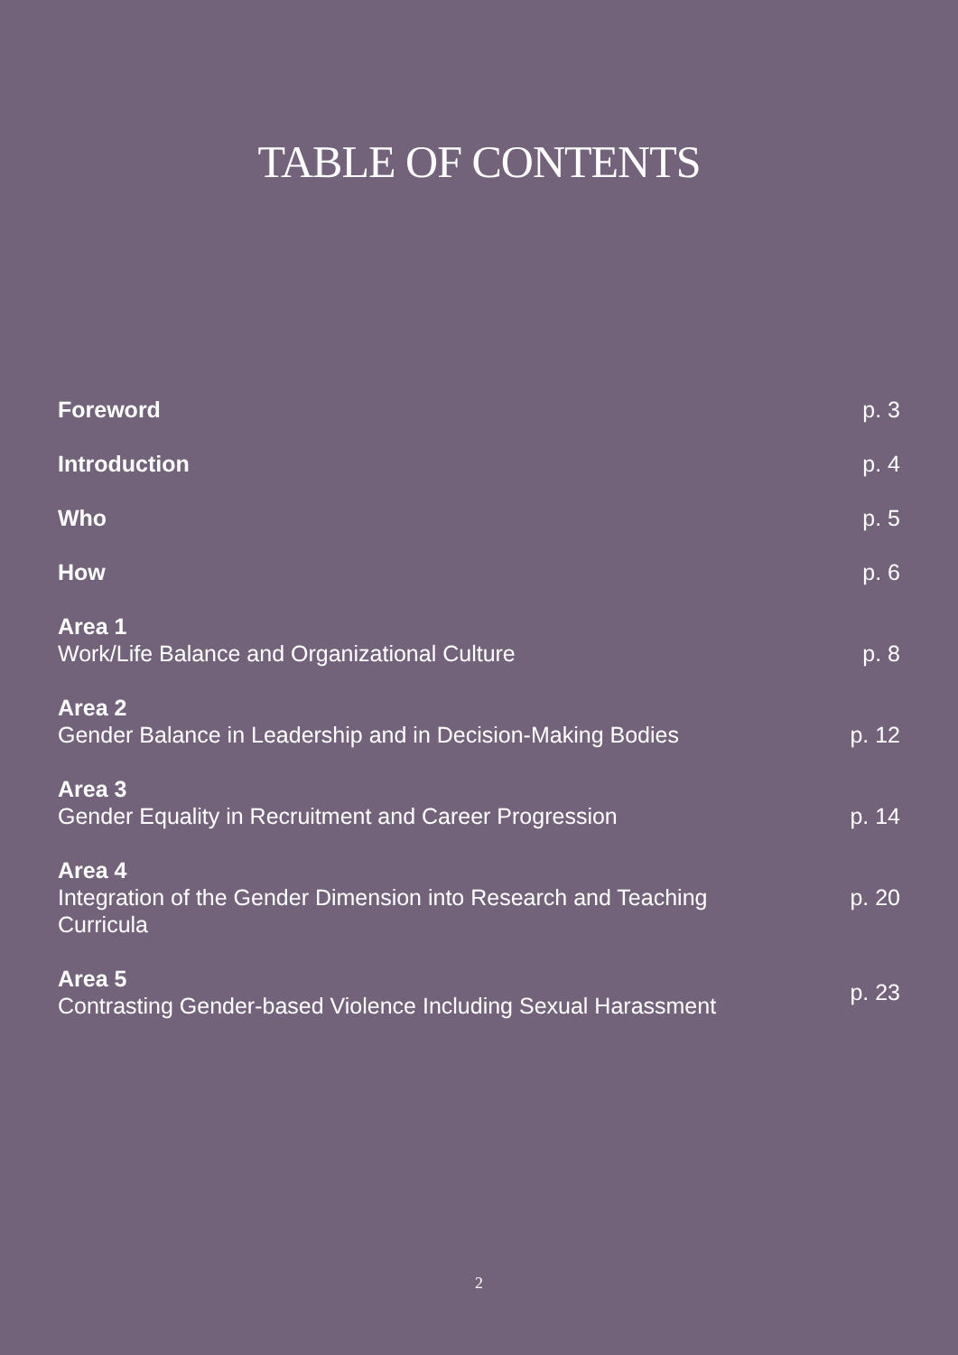TABLE OF CONTENTS
Foreword
p. 3
Introduction
p. 4
Who
p. 5
How
p. 6
Area 1
Work/Life Balance and Organizational Culture
p. 8
Area 2
Gender Balance in Leadership and in Decision-Making Bodies
p. 12
Area 3
Gender Equality in Recruitment and Career Progression
p. 14
Area 4
Integration of the Gender Dimension into Research and Teaching Curricula
p. 20
Area 5
Contrasting Gender-based Violence Including Sexual Harassment
p. 23
2